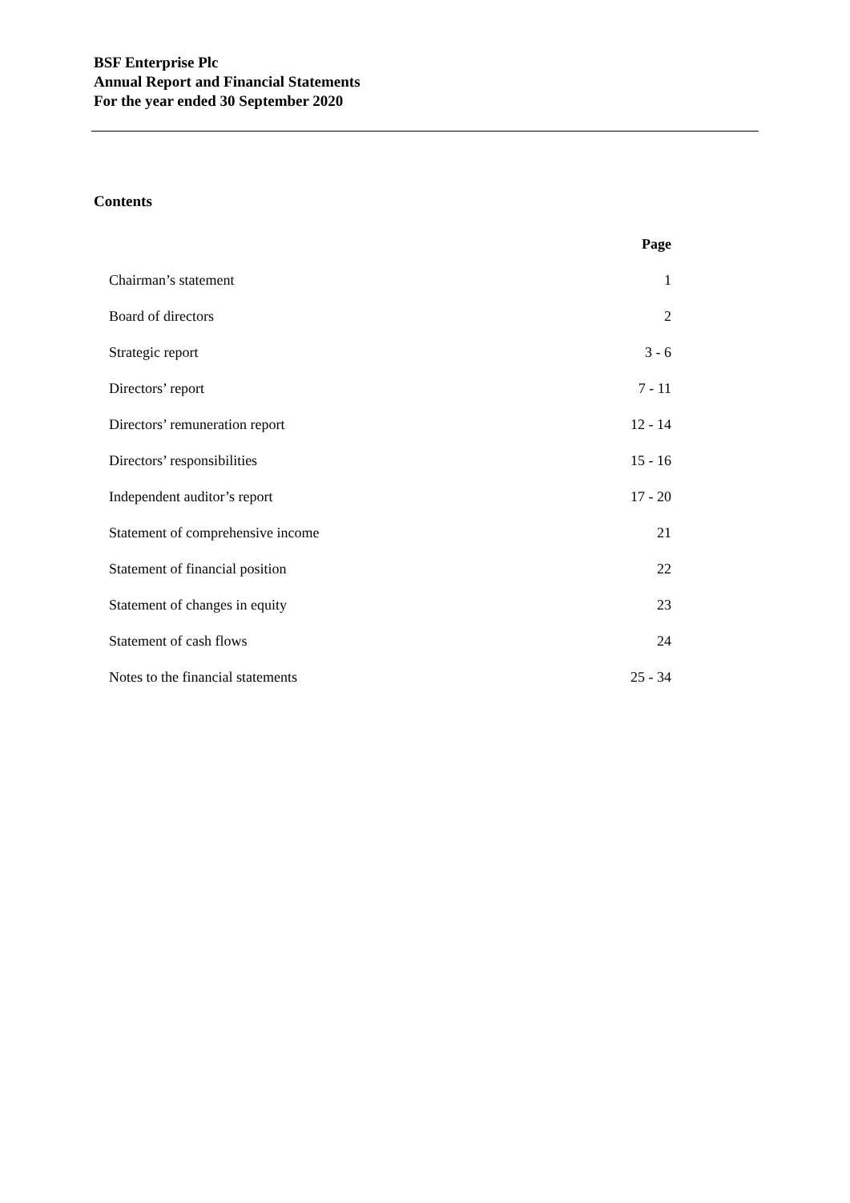BSF Enterprise Plc
Annual Report and Financial Statements
For the year ended 30 September 2020
Contents
| | Page |
| Chairman’s statement | 1 |
| Board of directors | 2 |
| Strategic report | 3 - 6 |
| Directors’ report | 7 - 11 |
| Directors’ remuneration report | 12 - 14 |
| Directors’ responsibilities | 15 - 16 |
| Independent auditor’s report | 17 - 20 |
| Statement of comprehensive income | 21 |
| Statement of financial position | 22 |
| Statement of changes in equity | 23 |
| Statement of cash flows | 24 |
| Notes to the financial statements | 25 - 34 |